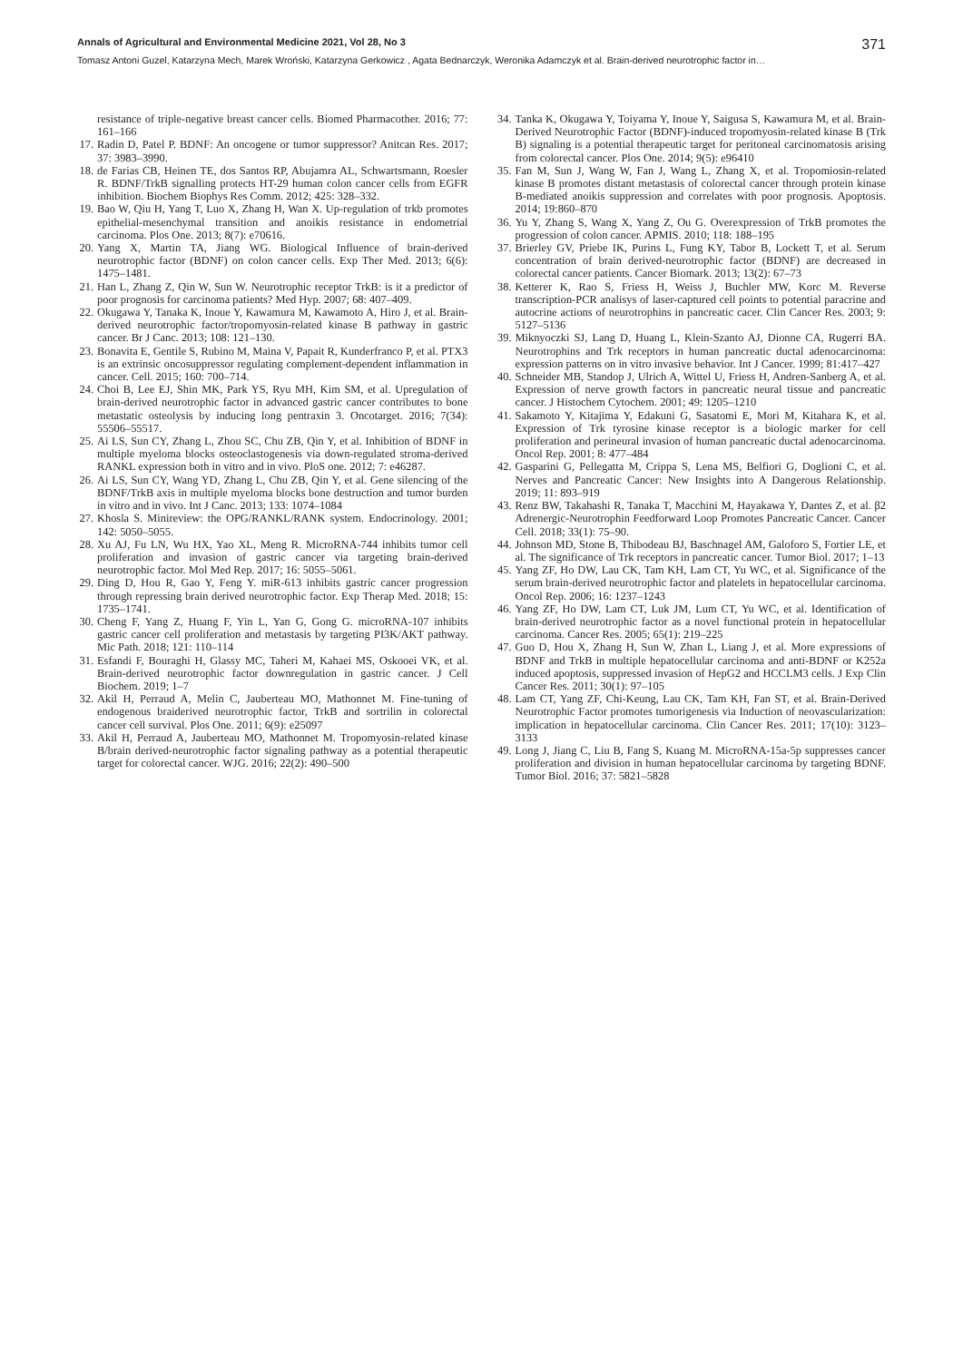Annals of Agricultural and Environmental Medicine 2021, Vol 28, No 3 371
Tomasz Antoni Guzel, Katarzyna Mech, Marek Wroński, Katarzyna Gerkowicz , Agata Bednarczyk, Weronika Adamczyk et al. Brain-derived neurotrophic factor in…
resistance of triple-negative breast cancer cells. Biomed Pharmacother. 2016; 77: 161–166
17. Radin D, Patel P. BDNF: An oncogene or tumor suppressor? Anitcan Res. 2017; 37: 3983–3990.
18. de Farias CB, Heinen TE, dos Santos RP, Abujamra AL, Schwartsmann, Roesler R. BDNF/TrkB signalling protects HT-29 human colon cancer cells from EGFR inhibition. Biochem Biophys Res Comm. 2012; 425: 328–332.
19. Bao W, Qiu H, Yang T, Luo X, Zhang H, Wan X. Up-regulation of trkb promotes epithelial-mesenchymal transition and anoikis resistance in endometrial carcinoma. Plos One. 2013; 8(7): e70616.
20. Yang X, Martin TA, Jiang WG. Biological Influence of brain-derived neurotrophic factor (BDNF) on colon cancer cells. Exp Ther Med. 2013; 6(6): 1475–1481.
21. Han L, Zhang Z, Qin W, Sun W. Neurotrophic receptor TrkB: is it a predictor of poor prognosis for carcinoma patients? Med Hyp. 2007; 68: 407–409.
22. Okugawa Y, Tanaka K, Inoue Y, Kawamura M, Kawamoto A, Hiro J, et al. Brain-derived neurotrophic factor/tropomyosin-related kinase B pathway in gastric cancer. Br J Canc. 2013; 108: 121–130.
23. Bonavita E, Gentile S, Rubino M, Maina V, Papait R, Kunderfranco P, et al. PTX3 is an extrinsic oncosuppressor regulating complement-dependent inflammation in cancer. Cell. 2015; 160: 700–714.
24. Choi B, Lee EJ, Shin MK, Park YS, Ryu MH, Kim SM, et al. Upregulation of brain-derived neurotrophic factor in advanced gastric cancer contributes to bone metastatic osteolysis by inducing long pentraxin 3. Oncotarget. 2016; 7(34): 55506–55517.
25. Ai LS, Sun CY, Zhang L, Zhou SC, Chu ZB, Qin Y, et al. Inhibition of BDNF in multiple myeloma blocks osteoclastogenesis via down-regulated stroma-derived RANKL expression both in vitro and in vivo. PloS one. 2012; 7: e46287.
26. Ai LS, Sun CY, Wang YD, Zhang L, Chu ZB, Qin Y, et al. Gene silencing of the BDNF/TrkB axis in multiple myeloma blocks bone destruction and tumor burden in vitro and in vivo. Int J Canc. 2013; 133: 1074–1084
27. Khosla S. Minireview: the OPG/RANKL/RANK system. Endocrinology. 2001; 142: 5050–5055.
28. Xu AJ, Fu LN, Wu HX, Yao XL, Meng R. MicroRNA-744 inhibits tumor cell proliferation and invasion of gastric cancer via targeting brain-derived neurotrophic factor. Mol Med Rep. 2017; 16: 5055–5061.
29. Ding D, Hou R, Gao Y, Feng Y. miR-613 inhibits gastric cancer progression through repressing brain derived neurotrophic factor. Exp Therap Med. 2018; 15: 1735–1741.
30. Cheng F, Yang Z, Huang F, Yin L, Yan G, Gong G. microRNA-107 inhibits gastric cancer cell proliferation and metastasis by targeting PI3K/AKT pathway. Mic Path. 2018; 121: 110–114
31. Esfandi F, Bouraghi H, Glassy MC, Taheri M, Kahaei MS, Oskooei VK, et al. Brain-derived neurotrophic factor downregulation in gastric cancer. J Cell Biochem. 2019; 1–7
32. Akil H, Perraud A, Melin C, Jauberteau MO, Mathonnet M. Fine-tuning of endogenous braiderived neurotrophic factor, TrkB and sortrilin in colorectal cancer cell survival. Plos One. 2011; 6(9): e25097
33. Akil H, Perraud A, Jauberteau MO, Mathonnet M. Tropomyosin-related kinase B/brain derived-neurotrophic factor signaling pathway as a potential therapeutic target for colorectal cancer. WJG. 2016; 22(2): 490–500
34. Tanka K, Okugawa Y, Toiyama Y, Inoue Y, Saigusa S, Kawamura M, et al. Brain-Derived Neurotrophic Factor (BDNF)-induced tropomyosin-related kinase B (Trk B) signaling is a potential therapeutic target for peritoneal carcinomatosis arising from colorectal cancer. Plos One. 2014; 9(5): e96410
35. Fan M, Sun J, Wang W, Fan J, Wang L, Zhang X, et al. Tropomiosin-related kinase B promotes distant metastasis of colorectal cancer through protein kinase B-mediated anoikis suppression and correlates with poor prognosis. Apoptosis. 2014; 19:860–870
36. Yu Y, Zhang S, Wang X, Yang Z, Ou G. Overexpression of TrkB promotes the progression of colon cancer. APMIS. 2010; 118: 188–195
37. Brierley GV, Priebe IK, Purins L, Fung KY, Tabor B, Lockett T, et al. Serum concentration of brain derived-neurotrophic factor (BDNF) are decreased in colorectal cancer patients. Cancer Biomark. 2013; 13(2): 67–73
38. Ketterer K, Rao S, Friess H, Weiss J, Buchler MW, Korc M. Reverse transcription-PCR analisys of laser-captured cell points to potential paracrine and autocrine actions of neurotrophins in pancreatic cacer. Clin Cancer Res. 2003; 9: 5127–5136
39. Miknyoczki SJ, Lang D, Huang L, Klein-Szanto AJ, Dionne CA, Rugerri BA. Neurotrophins and Trk receptors in human pancreatic ductal adenocarcinoma: expression patterns on in vitro invasive behavior. Int J Cancer. 1999; 81:417–427
40. Schneider MB, Standop J, Ulrich A, Wittel U, Friess H, Andren-Sanberg A, et al. Expression of nerve growth factors in pancreatic neural tissue and pancreatic cancer. J Histochem Cytochem. 2001; 49: 1205–1210
41. Sakamoto Y, Kitajima Y, Edakuni G, Sasatomi E, Mori M, Kitahara K, et al. Expression of Trk tyrosine kinase receptor is a biologic marker for cell proliferation and perineural invasion of human pancreatic ductal adenocarcinoma. Oncol Rep. 2001; 8: 477–484
42. Gasparini G, Pellegatta M, Crippa S, Lena MS, Belfiori G, Doglioni C, et al. Nerves and Pancreatic Cancer: New Insights into A Dangerous Relationship. 2019; 11: 893–919
43. Renz BW, Takahashi R, Tanaka T, Macchini M, Hayakawa Y, Dantes Z, et al. β2 Adrenergic-Neurotrophin Feedforward Loop Promotes Pancreatic Cancer. Cancer Cell. 2018; 33(1): 75–90.
44. Johnson MD, Stone B, Thibodeau BJ, Baschnagel AM, Galoforo S, Fortier LE, et al. The significance of Trk receptors in pancreatic cancer. Tumor Biol. 2017; 1–13
45. Yang ZF, Ho DW, Lau CK, Tam KH, Lam CT, Yu WC, et al. Significance of the serum brain-derived neurotrophic factor and platelets in hepatocellular carcinoma. Oncol Rep. 2006; 16: 1237–1243
46. Yang ZF, Ho DW, Lam CT, Luk JM, Lum CT, Yu WC, et al. Identification of brain-derived neurotrophic factor as a novel functional protein in hepatocellular carcinoma. Cancer Res. 2005; 65(1): 219–225
47. Guo D, Hou X, Zhang H, Sun W, Zhan L, Liang J, et al. More expressions of BDNF and TrkB in multiple hepatocellular carcinoma and anti-BDNF or K252a induced apoptosis, suppressed invasion of HepG2 and HCCLM3 cells. J Exp Clin Cancer Res. 2011; 30(1): 97–105
48. Lam CT, Yang ZF, Chi-Keung, Lau CK, Tam KH, Fan ST, et al. Brain-Derived Neurotrophic Factor promotes tumorigenesis via Induction of neovascularization: implication in hepatocellular carcinoma. Clin Cancer Res. 2011; 17(10): 3123–3133
49. Long J, Jiang C, Liu B, Fang S, Kuang M. MicroRNA-15a-5p suppresses cancer proliferation and division in human hepatocellular carcinoma by targeting BDNF. Tumor Biol. 2016; 37: 5821–5828